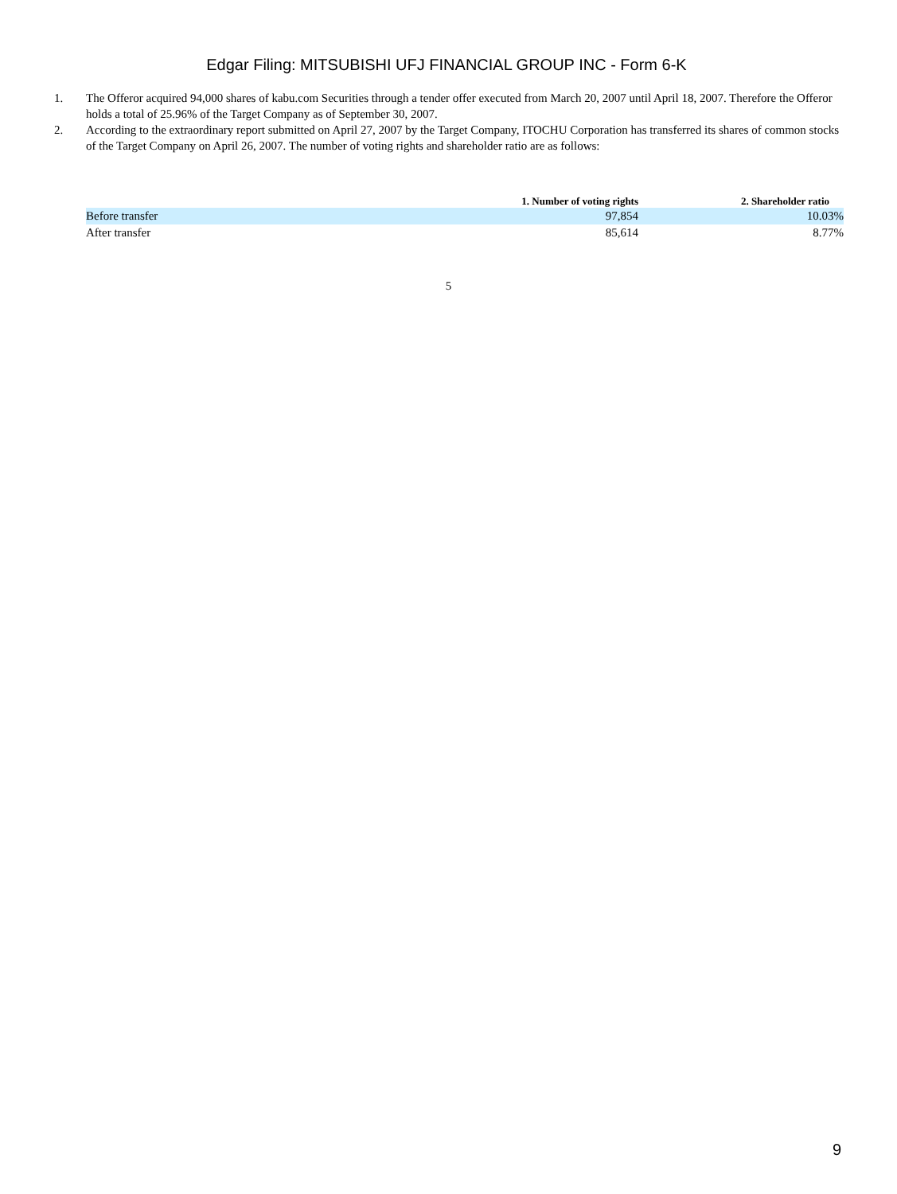Edgar Filing: MITSUBISHI UFJ FINANCIAL GROUP INC - Form 6-K
1. The Offeror acquired 94,000 shares of kabu.com Securities through a tender offer executed from March 20, 2007 until April 18, 2007. Therefore the Offeror holds a total of 25.96% of the Target Company as of September 30, 2007.
2. According to the extraordinary report submitted on April 27, 2007 by the Target Company, ITOCHU Corporation has transferred its shares of common stocks of the Target Company on April 26, 2007. The number of voting rights and shareholder ratio are as follows:
| | 1. Number of voting rights | 2. Shareholder ratio |
| --- | --- | --- |
| Before transfer | 97,854 | 10.03% |
| After transfer | 85,614 | 8.77% |
5
9